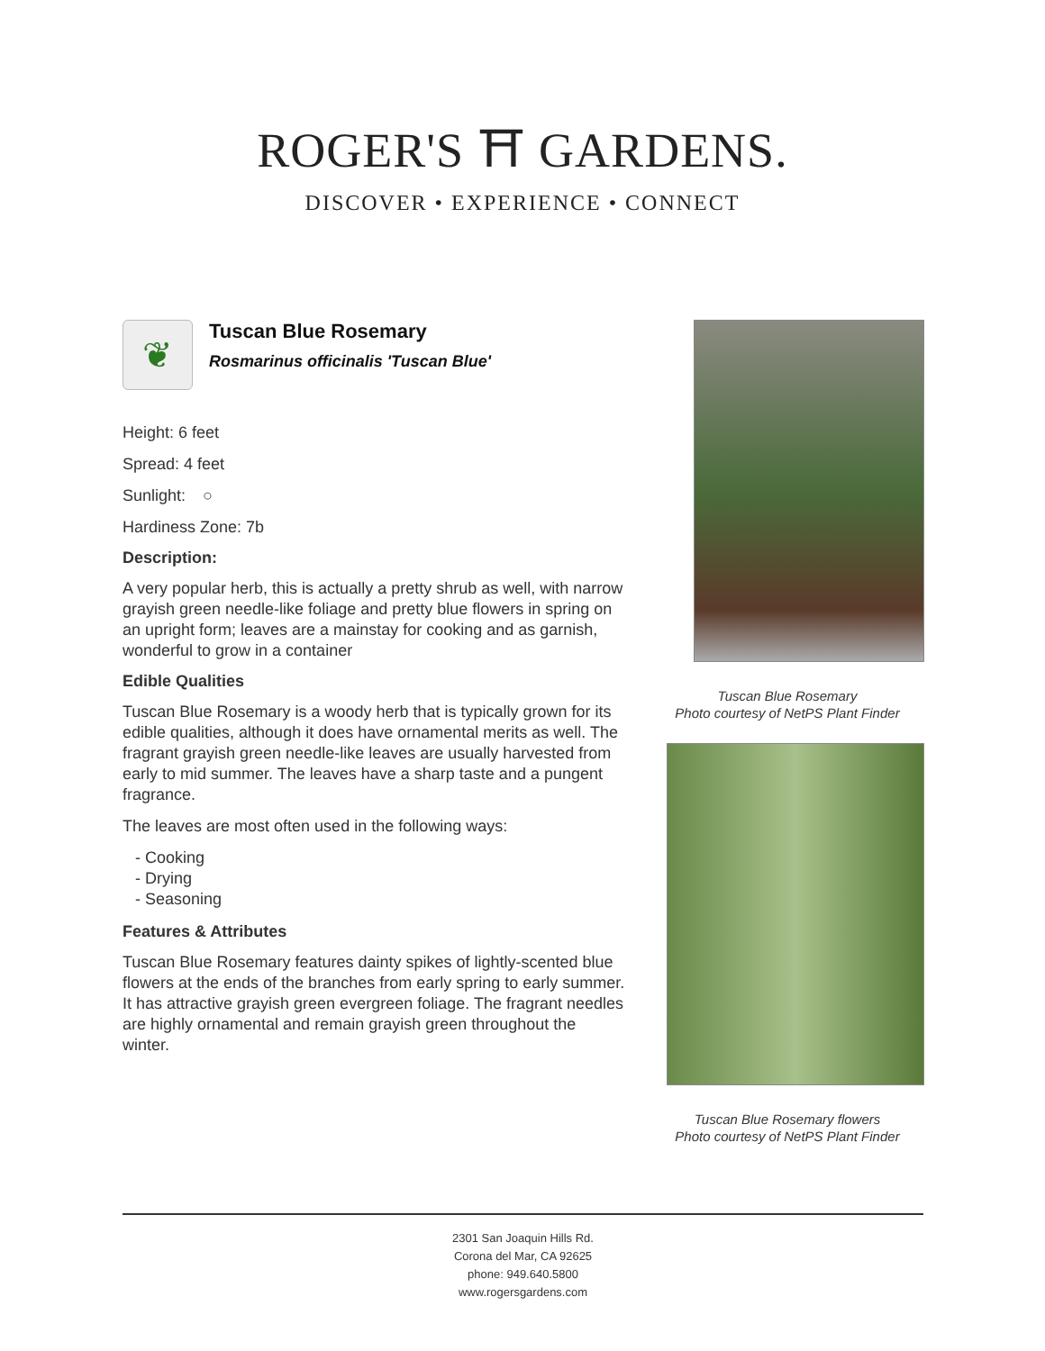ROGER'S ⛩ GARDENS.
DISCOVER • EXPERIENCE • CONNECT
❦
Tuscan Blue Rosemary
Rosmarinus officinalis 'Tuscan Blue'
Height: 6 feet
Spread: 4 feet
Sunlight: ○
Hardiness Zone: 7b
Description:
A very popular herb, this is actually a pretty shrub as well, with narrow grayish green needle-like foliage and pretty blue flowers in spring on an upright form; leaves are a mainstay for cooking and as garnish, wonderful to grow in a container
Edible Qualities
Tuscan Blue Rosemary is a woody herb that is typically grown for its edible qualities, although it does have ornamental merits as well. The fragrant grayish green needle-like leaves are usually harvested from early to mid summer. The leaves have a sharp taste and a pungent fragrance.
The leaves are most often used in the following ways:
- Cooking
- Drying
- Seasoning
Features & Attributes
Tuscan Blue Rosemary features dainty spikes of lightly-scented blue flowers at the ends of the branches from early spring to early summer. It has attractive grayish green evergreen foliage. The fragrant needles are highly ornamental and remain grayish green throughout the winter.
Tuscan Blue Rosemary
Photo courtesy of NetPS Plant Finder
Tuscan Blue Rosemary flowers
Photo courtesy of NetPS Plant Finder
2301 San Joaquin Hills Rd.
Corona del Mar, CA 92625
phone: 949.640.5800
www.rogersgardens.com